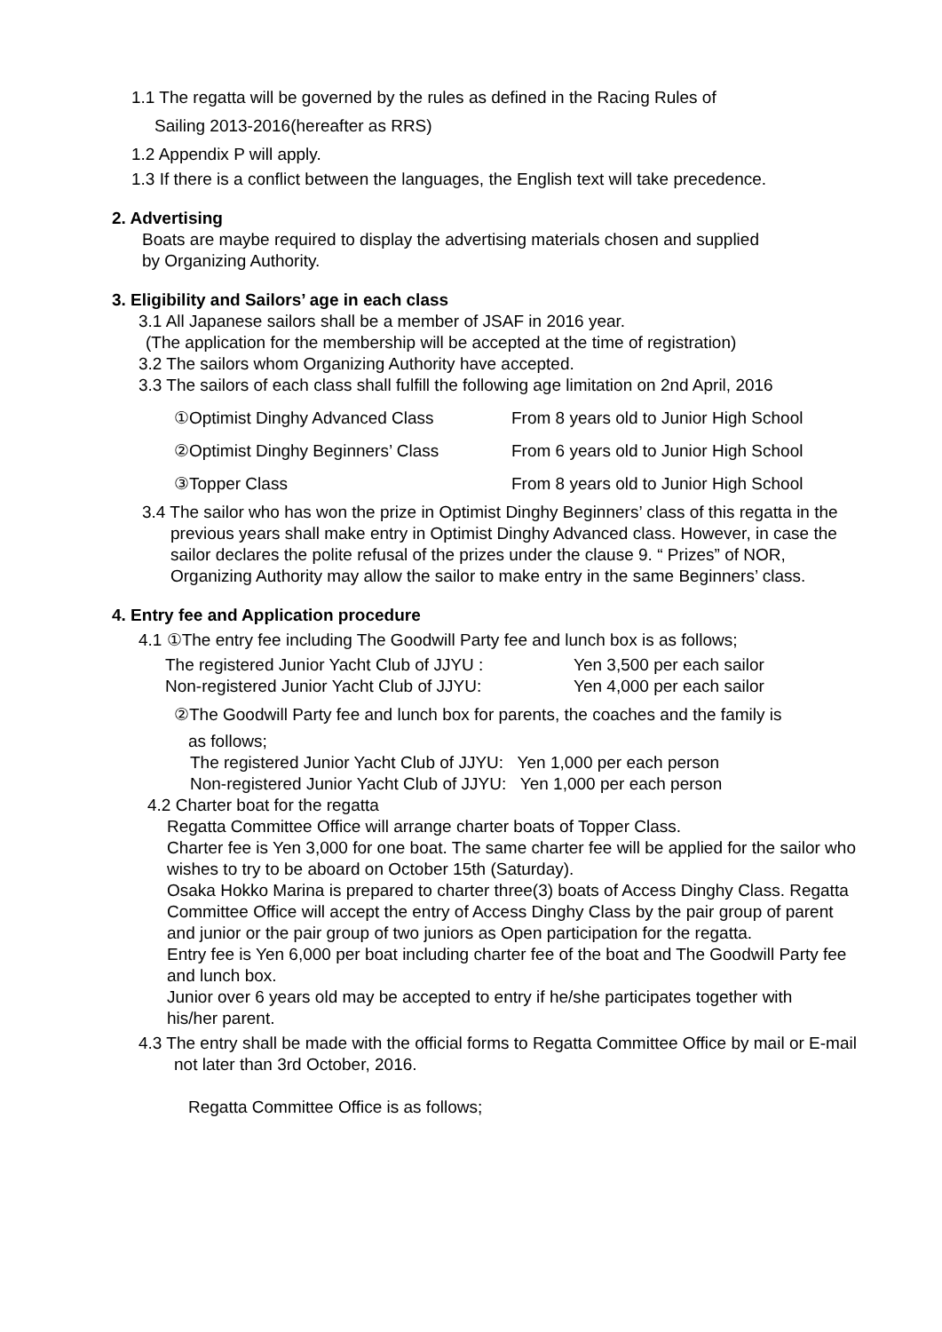1.1 The regatta will be governed by the rules as defined in the Racing Rules of
Sailing 2013-2016(hereafter as RRS)
1.2 Appendix P will apply.
1.3 If there is a conflict between the languages, the English text will take precedence.
2. Advertising
Boats are maybe required to display the advertising materials chosen and supplied
by Organizing Authority.
3. Eligibility and Sailors’ age in each class
3.1 All Japanese sailors shall be a member of JSAF in 2016 year.
(The application for the membership will be accepted at the time of registration)
3.2 The sailors whom Organizing Authority have accepted.
3.3 The sailors of each class shall fulfill the following age limitation on 2nd April, 2016
①Optimist Dinghy Advanced Class From 8 years old to Junior High School
②Optimist Dinghy Beginners’ Class From 6 years old to Junior High School
③Topper Class From 8 years old to Junior High School
3.4 The sailor who has won the prize in Optimist Dinghy Beginners’ class of this regatta in the previous years shall make entry in Optimist Dinghy Advanced class. However, in case the sailor declares the polite refusal of the prizes under the clause 9. “ Prizes” of NOR, Organizing Authority may allow the sailor to make entry in the same Beginners’ class.
4. Entry fee and Application procedure
4.1 ①The entry fee including The Goodwill Party fee and lunch box is as follows;
The registered Junior Yacht Club of JJYU : Yen 3,500 per each sailor
Non-registered Junior Yacht Club of JJYU: Yen 4,000 per each sailor
②The Goodwill Party fee and lunch box for parents, the coaches and the family is
as follows;
The registered Junior Yacht Club of JJYU: Yen 1,000 per each person
Non-registered Junior Yacht Club of JJYU: Yen 1,000 per each person
4.2 Charter boat for the regatta
Regatta Committee Office will arrange charter boats of Topper Class.
Charter fee is Yen 3,000 for one boat. The same charter fee will be applied for the sailor who wishes to try to be aboard on October 15th (Saturday).
Osaka Hokko Marina is prepared to charter three(3) boats of Access Dinghy Class. Regatta Committee Office will accept the entry of Access Dinghy Class by the pair group of parent and junior or the pair group of two juniors as Open participation for the regatta.
Entry fee is Yen 6,000 per boat including charter fee of the boat and The Goodwill Party fee and lunch box.
Junior over 6 years old may be accepted to entry if he/she participates together with
his/her parent.
4.3 The entry shall be made with the official forms to Regatta Committee Office by mail or E-mail not later than 3rd October, 2016.
Regatta Committee Office is as follows;